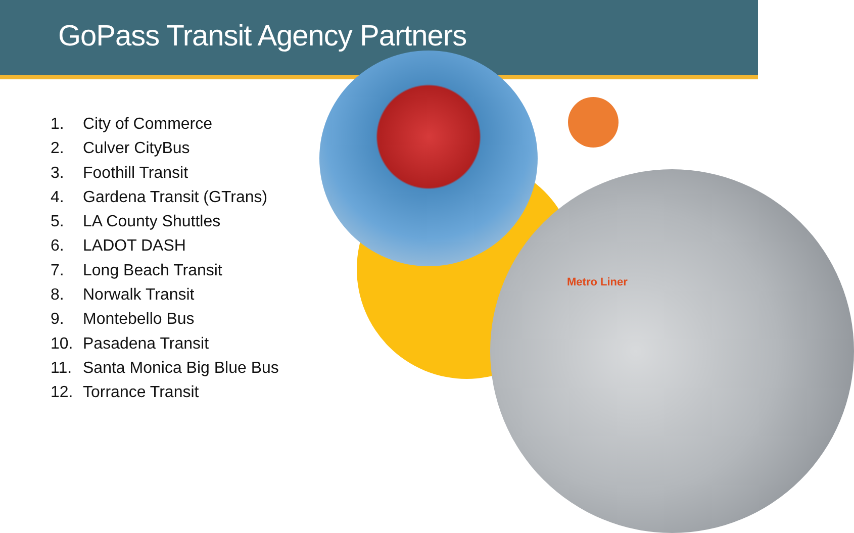GoPass Transit Agency Partners
Metro Liner
1. City of Commerce
2. Culver CityBus
3. Foothill Transit
4. Gardena Transit (GTrans)
5. LA County Shuttles
6. LADOT DASH
7. Long Beach Transit
8. Norwalk Transit
9. Montebello Bus
10. Pasadena Transit
11. Santa Monica Big Blue Bus
12. Torrance Transit